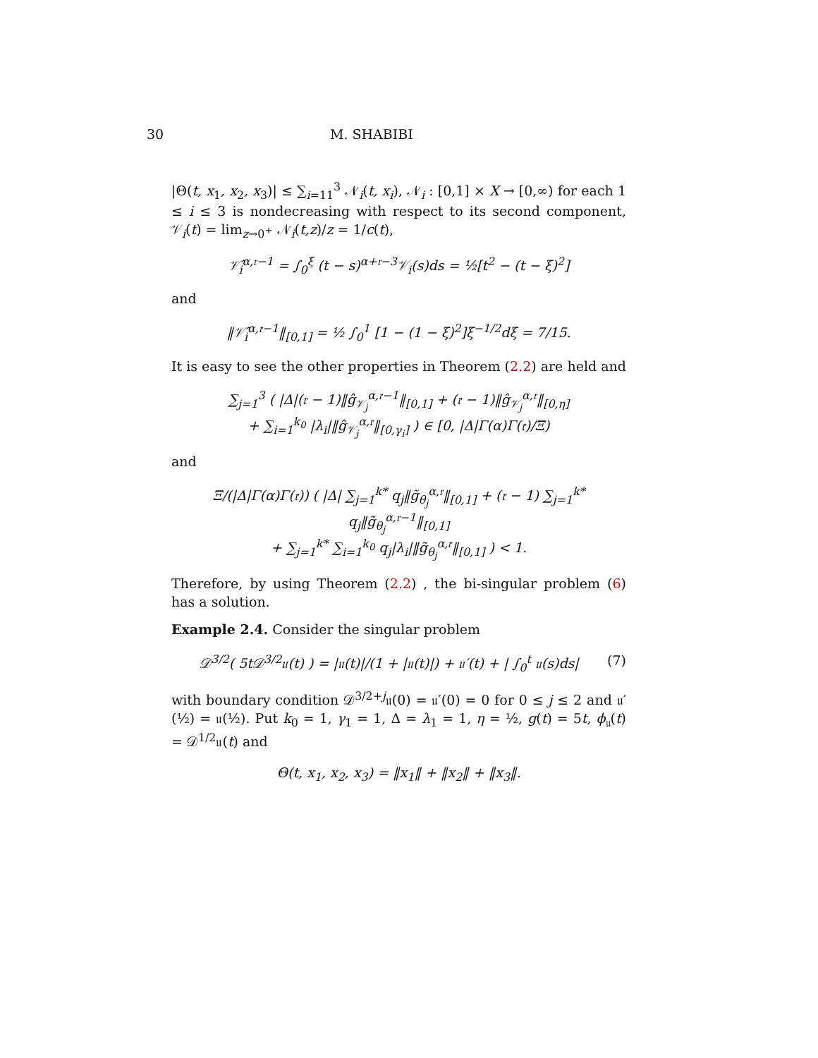30 M. SHABIBI
|Θ(t, x<sub>1</sub>, x<sub>2</sub>, x<sub>3</sub>)| ≤ ∑<sub>i=11</sub><sup>3</sup> 𝒩<sub>i</sub>(t, x<sub>i</sub>), 𝒩<sub>i</sub> : [0,1] × X → [0,∞) for each 1 ≤ i ≤ 3 is nondecreasing with respect to its second component, 𝒱<sub>i</sub>(t) = lim<sub>z→0<sup>+</sup></sub> 𝒩<sub>i</sub>(t,z)/z = 1/c(t),
𝒱̂<sub>i</sub><sup>α,𝔯−1</sup> = ∫<sub>0</sub><sup>ξ</sup> (t − s)<sup>α+𝔯−3</sup>𝒱<sub>i</sub>(s)ds = ½[t<sup>2</sup> − (t − ξ)<sup>2</sup>]
and
‖𝒱̂<sub>i</sub><sup>α,𝔯−1</sup>‖<sub>[0,1]</sub> = ½ ∫<sub>0</sub><sup>1</sup> [1 − (1 − ξ)<sup>2</sup>]ξ<sup>−1/2</sup>dξ = 7/15.
It is easy to see the other properties in Theorem (2.2) are held and
∑<sub>j=1</sub><sup>3</sup> ( |Δ|(𝔯 − 1)‖ĝ<sub>𝒱<sub>j</sub></sub><sup>α,𝔯−1</sup>‖<sub>[0,1]</sub> + (𝔯 − 1)‖ĝ<sub>𝒱<sub>j</sub></sub><sup>α,𝔯</sup>‖<sub>[0,η]</sub>
+ ∑<sub>i=1</sub><sup>k<sub>0</sub></sup> |λ<sub>i</sub>|‖ĝ<sub>𝒱<sub>j</sub></sub><sup>α,𝔯</sup>‖<sub>[0,γ<sub>i</sub>]</sub> ) ∈ [0, |Δ|Γ(α)Γ(𝔯)/Ξ)
and
Ξ/(|Δ|Γ(α)Γ(𝔯)) ( |Δ| ∑<sub>j=1</sub><sup>k*</sup> q<sub>j</sub>‖g̃<sub>θ<sub>j</sub></sub><sup>α,𝔯</sup>‖<sub>[0,1]</sub> + (𝔯 − 1) ∑<sub>j=1</sub><sup>k*</sup> q<sub>j</sub>‖g̃<sub>θ<sub>j</sub></sub><sup>α,𝔯−1</sup>‖<sub>[0,1]</sub>
+ ∑<sub>j=1</sub><sup>k*</sup> ∑<sub>i=1</sub><sup>k<sub>0</sub></sup> q<sub>j</sub>|λ<sub>i</sub>|‖g̃<sub>θ<sub>j</sub></sub><sup>α,𝔯</sup>‖<sub>[0,1]</sub> ) < 1.
Therefore, by using Theorem (2.2) , the bi-singular problem (6) has a solution.
Example 2.4. Consider the singular problem
𝒟<sup>3/2</sup>( 5t𝒟<sup>3/2</sup>𝔲(t) ) = |𝔲(t)|/(1 + |𝔲(t)|) + 𝔲′(t) + | ∫<sub>0</sub><sup>t</sup> 𝔲(s)ds| (7)
with boundary condition 𝒟<sup>3/2+j</sup>𝔲(0) = 𝔲′(0) = 0 for 0 ≤ j ≤ 2 and 𝔲′(½) = 𝔲(½). Put k<sub>0</sub> = 1, γ<sub>1</sub> = 1, Δ = λ<sub>1</sub> = 1, η = ½, g(t) = 5t, ϕ<sub>𝔲</sub>(t) = 𝒟<sup>1/2</sup>𝔲(t) and
Θ(t, x<sub>1</sub>, x<sub>2</sub>, x<sub>3</sub>) = ‖x<sub>1</sub>‖ + ‖x<sub>2</sub>‖ + ‖x<sub>3</sub>‖.